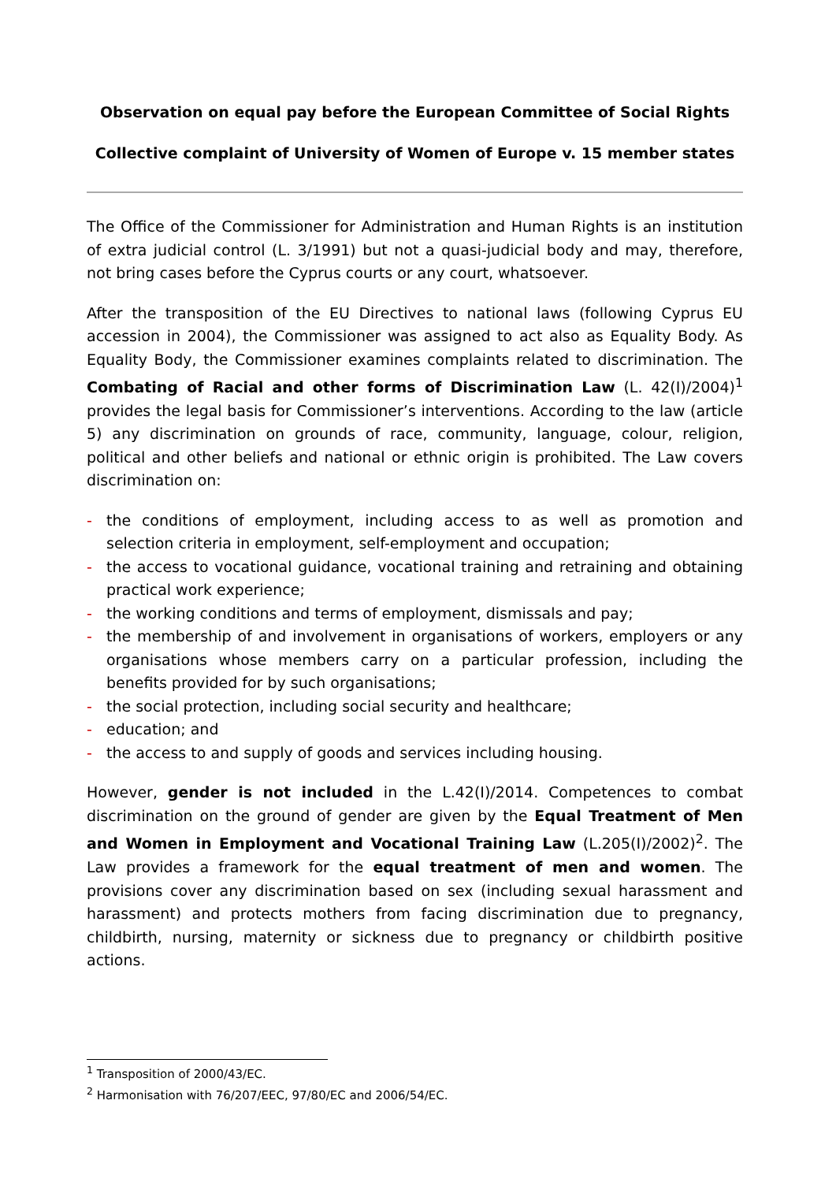Observation on equal pay before the European Committee of Social Rights
Collective complaint of University of Women of Europe v. 15 member states
The Office of the Commissioner for Administration and Human Rights is an institution of extra judicial control (L. 3/1991) but not a quasi-judicial body and may, therefore, not bring cases before the Cyprus courts or any court, whatsoever.
After the transposition of the EU Directives to national laws (following Cyprus EU accession in 2004), the Commissioner was assigned to act also as Equality Body. As Equality Body, the Commissioner examines complaints related to discrimination. The Combating of Racial and other forms of Discrimination Law (L. 42(I)/2004)<sup>1</sup> provides the legal basis for Commissioner’s interventions. According to the law (article 5) any discrimination on grounds of race, community, language, colour, religion, political and other beliefs and national or ethnic origin is prohibited. The Law covers discrimination on:
- the conditions of employment, including access to as well as promotion and selection criteria in employment, self-employment and occupation;
- the access to vocational guidance, vocational training and retraining and obtaining practical work experience;
- the working conditions and terms of employment, dismissals and pay;
- the membership of and involvement in organisations of workers, employers or any organisations whose members carry on a particular profession, including the benefits provided for by such organisations;
- the social protection, including social security and healthcare;
- education; and
- the access to and supply of goods and services including housing.
However, gender is not included in the L.42(I)/2014. Competences to combat discrimination on the ground of gender are given by the Equal Treatment of Men and Women in Employment and Vocational Training Law (L.205(I)/2002)<sup>2</sup>. The Law provides a framework for the equal treatment of men and women. The provisions cover any discrimination based on sex (including sexual harassment and harassment) and protects mothers from facing discrimination due to pregnancy, childbirth, nursing, maternity or sickness due to pregnancy or childbirth positive actions.
<sup>1</sup> Transposition of 2000/43/EC.
<sup>2</sup> Harmonisation with 76/207/EEC, 97/80/EC and 2006/54/EC.